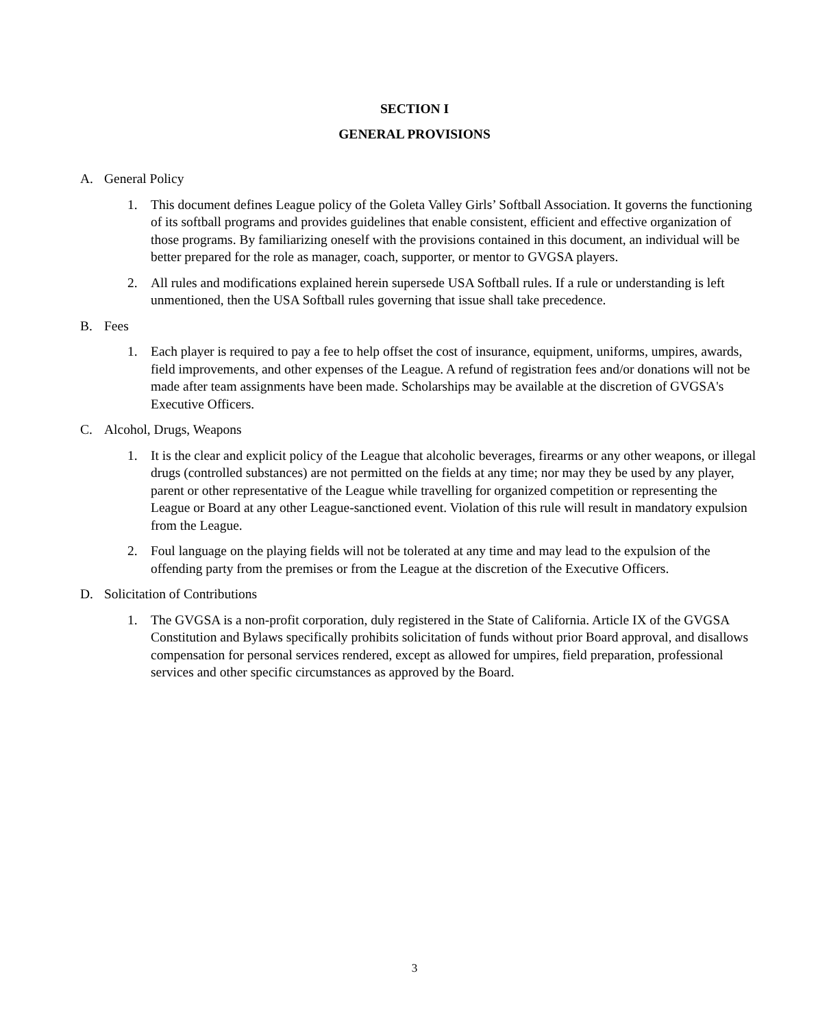SECTION I
GENERAL PROVISIONS
A. General Policy
1. This document defines League policy of the Goleta Valley Girls’ Softball Association. It governs the functioning of its softball programs and provides guidelines that enable consistent, efficient and effective organization of those programs. By familiarizing oneself with the provisions contained in this document, an individual will be better prepared for the role as manager, coach, supporter, or mentor to GVGSA players.
2. All rules and modifications explained herein supersede USA Softball rules. If a rule or understanding is left unmentioned, then the USA Softball rules governing that issue shall take precedence.
B. Fees
1. Each player is required to pay a fee to help offset the cost of insurance, equipment, uniforms, umpires, awards, field improvements, and other expenses of the League. A refund of registration fees and/or donations will not be made after team assignments have been made. Scholarships may be available at the discretion of GVGSA's Executive Officers.
C. Alcohol, Drugs, Weapons
1. It is the clear and explicit policy of the League that alcoholic beverages, firearms or any other weapons, or illegal drugs (controlled substances) are not permitted on the fields at any time; nor may they be used by any player, parent or other representative of the League while travelling for organized competition or representing the League or Board at any other League-sanctioned event. Violation of this rule will result in mandatory expulsion from the League.
2. Foul language on the playing fields will not be tolerated at any time and may lead to the expulsion of the offending party from the premises or from the League at the discretion of the Executive Officers.
D. Solicitation of Contributions
1. The GVGSA is a non-profit corporation, duly registered in the State of California. Article IX of the GVGSA Constitution and Bylaws specifically prohibits solicitation of funds without prior Board approval, and disallows compensation for personal services rendered, except as allowed for umpires, field preparation, professional services and other specific circumstances as approved by the Board.
3